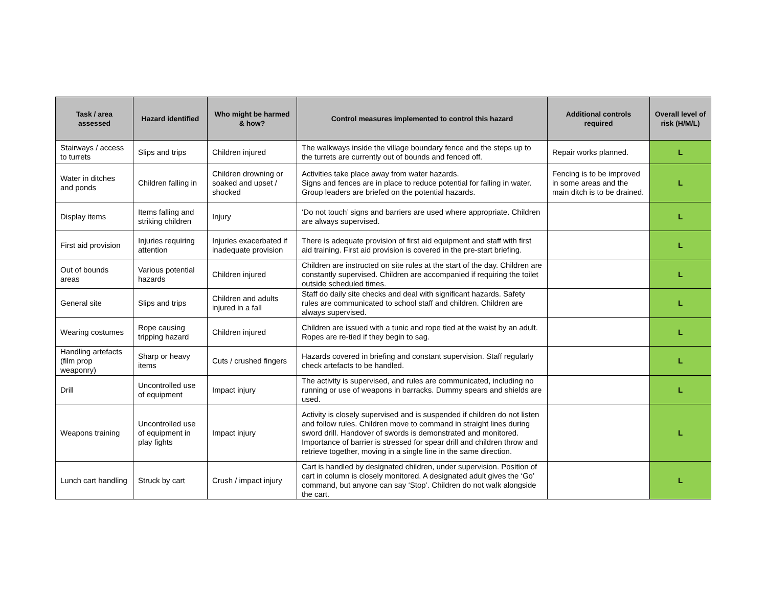| Task / area assessed | Hazard identified | Who might be harmed & how? | Control measures implemented to control this hazard | Additional controls required | Overall level of risk (H/M/L) |
| --- | --- | --- | --- | --- | --- |
| Stairways / access to turrets | Slips and trips | Children injured | The walkways inside the village boundary fence and the steps up to the turrets are currently out of bounds and fenced off. | Repair works planned. | L |
| Water in ditches and ponds | Children falling in | Children drowning or soaked and upset / shocked | Activities take place away from water hazards. Signs and fences are in place to reduce potential for falling in water. Group leaders are briefed on the potential hazards. | Fencing is to be improved in some areas and the main ditch is to be drained. | L |
| Display items | Items falling and striking children | Injury | ‘Do not touch’ signs and barriers are used where appropriate. Children are always supervised. | | L |
| First aid provision | Injuries requiring attention | Injuries exacerbated if inadequate provision | There is adequate provision of first aid equipment and staff with first aid training. First aid provision is covered in the pre-start briefing. | | L |
| Out of bounds areas | Various potential hazards | Children injured | Children are instructed on site rules at the start of the day. Children are constantly supervised. Children are accompanied if requiring the toilet outside scheduled times. | | L |
| General site | Slips and trips | Children and adults injured in a fall | Staff do daily site checks and deal with significant hazards. Safety rules are communicated to school staff and children. Children are always supervised. | | L |
| Wearing costumes | Rope causing tripping hazard | Children injured | Children are issued with a tunic and rope tied at the waist by an adult. Ropes are re-tied if they begin to sag. | | L |
| Handling artefacts (film prop weaponry) | Sharp or heavy items | Cuts / crushed fingers | Hazards covered in briefing and constant supervision. Staff regularly check artefacts to be handled. | | L |
| Drill | Uncontrolled use of equipment | Impact injury | The activity is supervised, and rules are communicated, including no running or use of weapons in barracks. Dummy spears and shields are used. | | L |
| Weapons training | Uncontrolled use of equipment in play fights | Impact injury | Activity is closely supervised and is suspended if children do not listen and follow rules. Children move to command in straight lines during sword drill. Handover of swords is demonstrated and monitored. Importance of barrier is stressed for spear drill and children throw and retrieve together, moving in a single line in the same direction. | | L |
| Lunch cart handling | Struck by cart | Crush / impact injury | Cart is handled by designated children, under supervision. Position of cart in column is closely monitored. A designated adult gives the ‘Go’ command, but anyone can say ‘Stop’. Children do not walk alongside the cart. | | L |